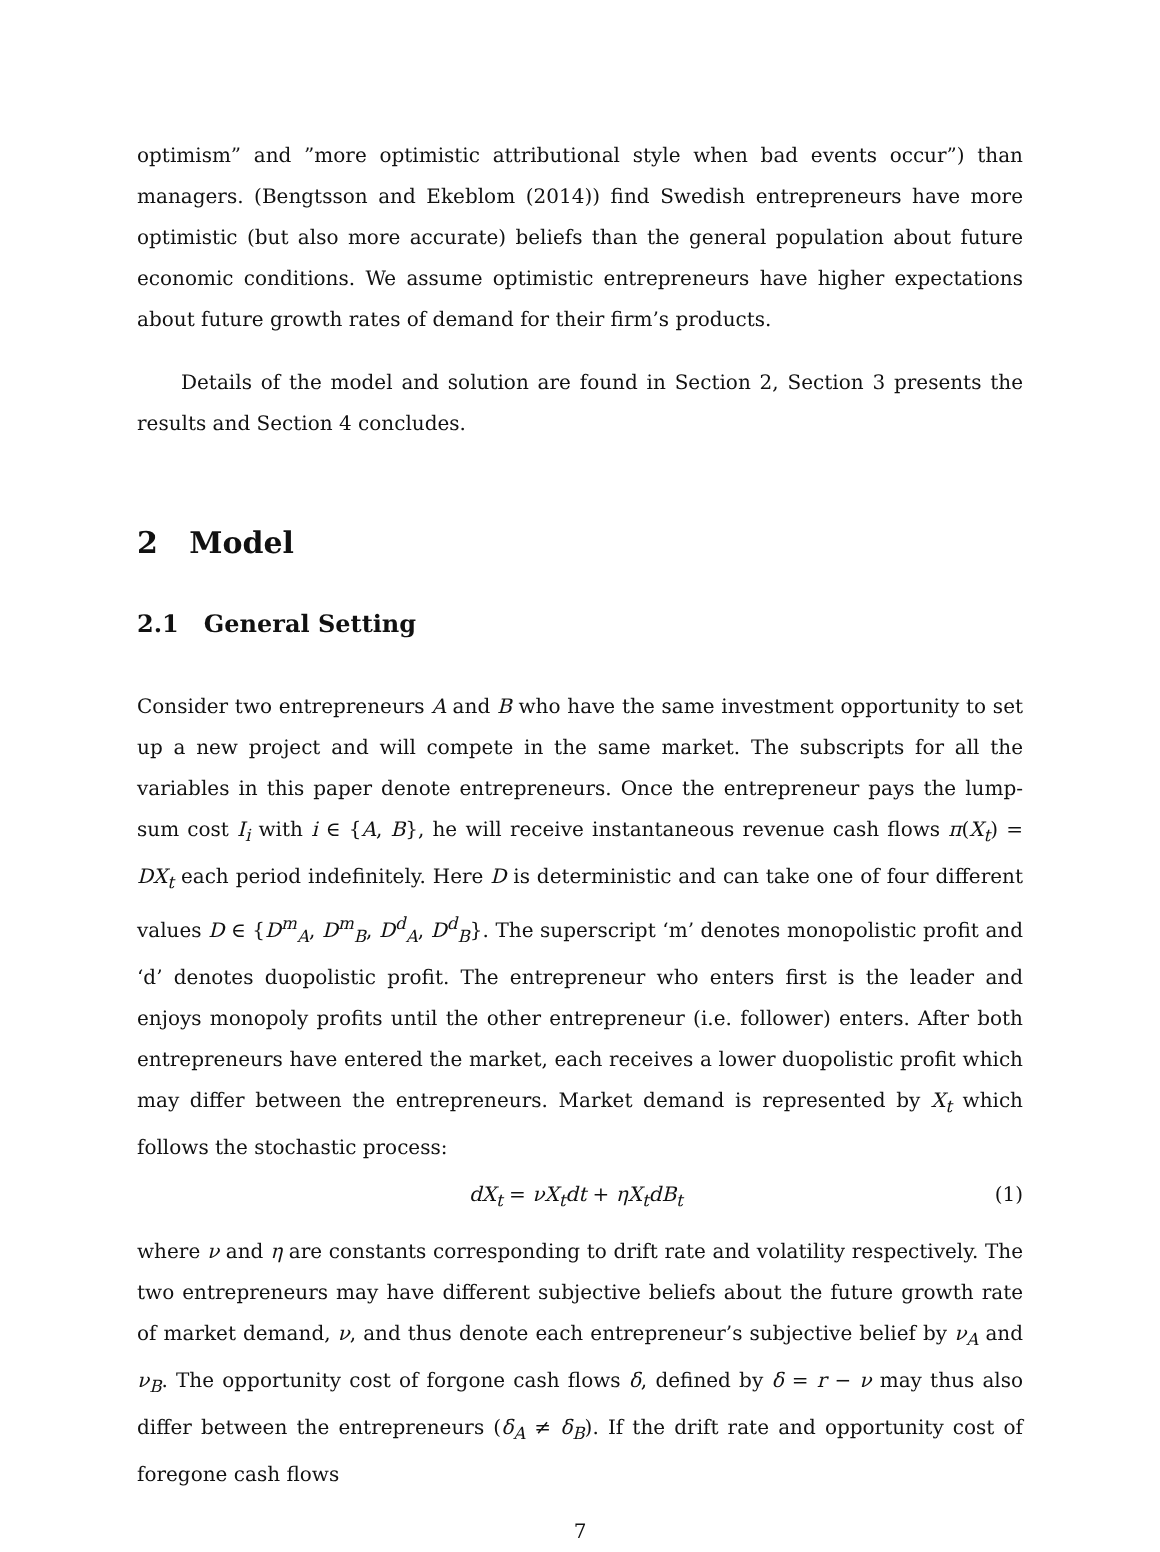optimism” and ”more optimistic attributional style when bad events occur”) than managers. (Bengtsson and Ekeblom (2014)) find Swedish entrepreneurs have more optimistic (but also more accurate) beliefs than the general population about future economic conditions. We assume optimistic entrepreneurs have higher expectations about future growth rates of demand for their firm’s products.
Details of the model and solution are found in Section 2, Section 3 presents the results and Section 4 concludes.
2 Model
2.1 General Setting
Consider two entrepreneurs A and B who have the same investment opportunity to set up a new project and will compete in the same market. The subscripts for all the variables in this paper denote entrepreneurs. Once the entrepreneur pays the lump-sum cost I<sub>i</sub> with i ∈ {A, B}, he will receive instantaneous revenue cash flows π(X<sub>t</sub>) = DX<sub>t</sub> each period indefinitely. Here D is deterministic and can take one of four different values D ∈ {D<sup>m</sup><sub>A</sub>, D<sup>m</sup><sub>B</sub>, D<sup>d</sup><sub>A</sub>, D<sup>d</sup><sub>B</sub>}. The superscript ‘m’ denotes monopolistic profit and ‘d’ denotes duopolistic profit. The entrepreneur who enters first is the leader and enjoys monopoly profits until the other entrepreneur (i.e. follower) enters. After both entrepreneurs have entered the market, each receives a lower duopolistic profit which may differ between the entrepreneurs. Market demand is represented by X<sub>t</sub> which follows the stochastic process:
dX<sub>t</sub> = νX<sub>t</sub>dt + ηX<sub>t</sub>dB<sub>t</sub> (1)
where ν and η are constants corresponding to drift rate and volatility respectively. The two entrepreneurs may have different subjective beliefs about the future growth rate of market demand, ν, and thus denote each entrepreneur’s subjective belief by ν<sub>A</sub> and ν<sub>B</sub>. The opportunity cost of forgone cash flows δ, defined by δ = r − ν may thus also differ between the entrepreneurs (δ<sub>A</sub> ≠ δ<sub>B</sub>). If the drift rate and opportunity cost of foregone cash flows
7